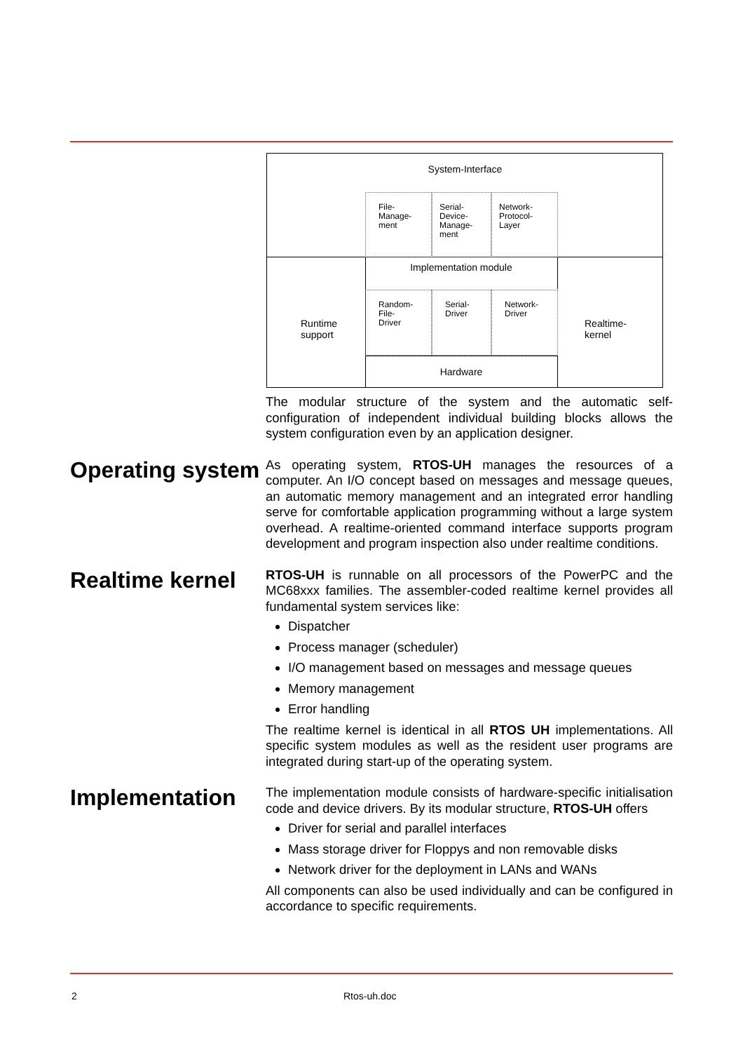System-Interface
File-
Manage-
ment
Serial-
Device-
Manage-
ment
Network-
Protocol-
Layer
Runtime
support
Implementation module
Random-
File-
Driver
Serial-
Driver
Network-
Driver
Hardware
Realtime-
kernel
The modular structure of the system and the automatic self-configuration of independent individual building blocks allows the system configuration even by an application designer.
Operating system
As operating system, RTOS-UH manages the resources of a computer. An I/O concept based on messages and message queues, an automatic memory management and an integrated error handling serve for comfortable application programming without a large system overhead. A realtime-oriented command interface supports program development and program inspection also under realtime conditions.
Realtime kernel
RTOS-UH is runnable on all processors of the PowerPC and the MC68xxx families. The assembler-coded realtime kernel provides all fundamental system services like:
Dispatcher
Process manager (scheduler)
I/O management based on messages and message queues
Memory management
Error handling
The realtime kernel is identical in all RTOS UH implementations. All specific system modules as well as the resident user programs are integrated during start-up of the operating system.
Implementation
The implementation module consists of hardware-specific initialisation code and device drivers. By its modular structure, RTOS-UH offers
Driver for serial and parallel interfaces
Mass storage driver for Floppys and non removable disks
Network driver for the deployment in LANs and WANs
All components can also be used individually and can be configured in accordance to specific requirements.
2 Rtos-uh.doc